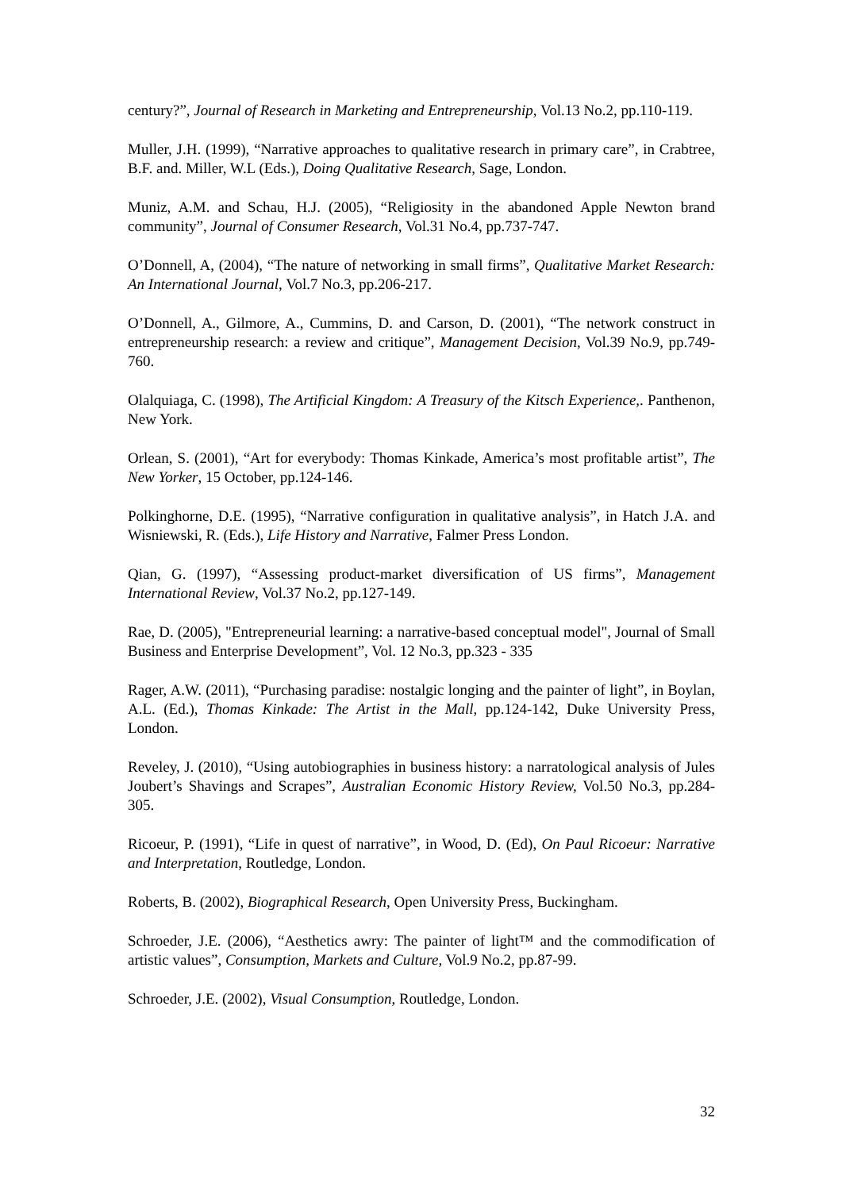century?”, Journal of Research in Marketing and Entrepreneurship, Vol.13 No.2, pp.110-119.
Muller, J.H. (1999), “Narrative approaches to qualitative research in primary care”, in Crabtree, B.F. and. Miller, W.L (Eds.), Doing Qualitative Research, Sage, London.
Muniz, A.M. and Schau, H.J. (2005), “Religiosity in the abandoned Apple Newton brand community”, Journal of Consumer Research, Vol.31 No.4, pp.737-747.
O’Donnell, A, (2004), “The nature of networking in small firms”, Qualitative Market Research: An International Journal, Vol.7 No.3, pp.206-217.
O’Donnell, A., Gilmore, A., Cummins, D. and Carson, D. (2001), “The network construct in entrepreneurship research: a review and critique”, Management Decision, Vol.39 No.9, pp.749-760.
Olalquiaga, C. (1998), The Artificial Kingdom: A Treasury of the Kitsch Experience,. Panthenon, New York.
Orlean, S. (2001), “Art for everybody: Thomas Kinkade, America’s most profitable artist”, The New Yorker, 15 October, pp.124-146.
Polkinghorne, D.E. (1995), “Narrative configuration in qualitative analysis”, in Hatch J.A. and Wisniewski, R. (Eds.), Life History and Narrative, Falmer Press London.
Qian, G. (1997), “Assessing product-market diversification of US firms”, Management International Review, Vol.37 No.2, pp.127-149.
Rae, D. (2005), "Entrepreneurial learning: a narrative-based conceptual model", Journal of Small Business and Enterprise Development”, Vol. 12 No.3, pp.323 - 335
Rager, A.W. (2011), “Purchasing paradise: nostalgic longing and the painter of light”, in Boylan, A.L. (Ed.), Thomas Kinkade: The Artist in the Mall, pp.124-142, Duke University Press, London.
Reveley, J. (2010), “Using autobiographies in business history: a narratological analysis of Jules Joubert’s Shavings and Scrapes”, Australian Economic History Review, Vol.50 No.3, pp.284-305.
Ricoeur, P. (1991), “Life in quest of narrative”, in Wood, D. (Ed), On Paul Ricoeur: Narrative and Interpretation, Routledge, London.
Roberts, B. (2002), Biographical Research, Open University Press, Buckingham.
Schroeder, J.E. (2006), “Aesthetics awry: The painter of light™ and the commodification of artistic values”, Consumption, Markets and Culture, Vol.9 No.2, pp.87-99.
Schroeder, J.E. (2002), Visual Consumption, Routledge, London.
32